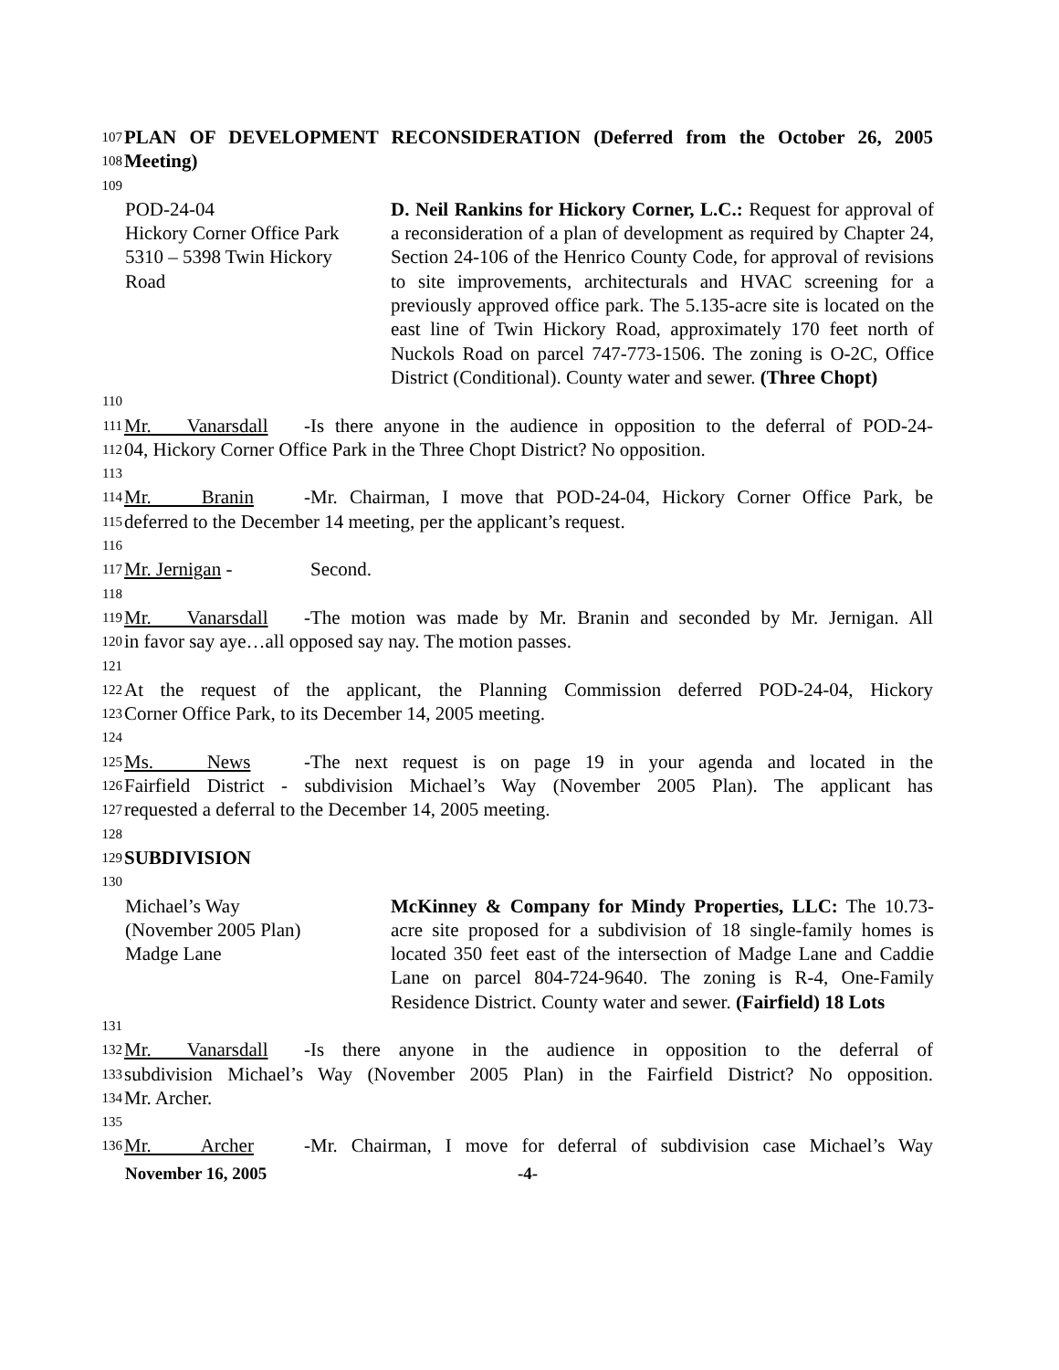107 PLAN OF DEVELOPMENT RECONSIDERATION (Deferred from the October 26, 2005
108 Meeting)
109
POD-24-04
Hickory Corner Office Park
5310 – 5398 Twin Hickory
Road
D. Neil Rankins for Hickory Corner, L.C.: Request for approval of a reconsideration of a plan of development as required by Chapter 24, Section 24-106 of the Henrico County Code, for approval of revisions to site improvements, architecturals and HVAC screening for a previously approved office park. The 5.135-acre site is located on the east line of Twin Hickory Road, approximately 170 feet north of Nuckols Road on parcel 747-773-1506. The zoning is O-2C, Office District (Conditional). County water and sewer. (Three Chopt)
110
111 Mr. Vanarsdall - Is there anyone in the audience in opposition to the deferral of POD-24-
112 04, Hickory Corner Office Park in the Three Chopt District? No opposition.
113
114 Mr. Branin - Mr. Chairman, I move that POD-24-04, Hickory Corner Office Park, be
115 deferred to the December 14 meeting, per the applicant’s request.
116
117 Mr. Jernigan - Second.
118
119 Mr. Vanarsdall - The motion was made by Mr. Branin and seconded by Mr. Jernigan. All
120 in favor say aye…all opposed say nay. The motion passes.
121
122 At the request of the applicant, the Planning Commission deferred POD-24-04, Hickory
123 Corner Office Park, to its December 14, 2005 meeting.
124
125 Ms. News - The next request is on page 19 in your agenda and located in the
126 Fairfield District - subdivision Michael’s Way (November 2005 Plan). The applicant has
127 requested a deferral to the December 14, 2005 meeting.
128
129 SUBDIVISION
130
Michael’s Way
(November 2005 Plan)
Madge Lane
McKinney & Company for Mindy Properties, LLC: The 10.73-acre site proposed for a subdivision of 18 single-family homes is located 350 feet east of the intersection of Madge Lane and Caddie Lane on parcel 804-724-9640. The zoning is R-4, One-Family Residence District. County water and sewer. (Fairfield) 18 Lots
131
132 Mr. Vanarsdall - Is there anyone in the audience in opposition to the deferral of
133 subdivision Michael’s Way (November 2005 Plan) in the Fairfield District? No opposition.
134 Mr. Archer.
135
136 Mr. Archer - Mr. Chairman, I move for deferral of subdivision case Michael’s Way
November 16, 2005 -4-